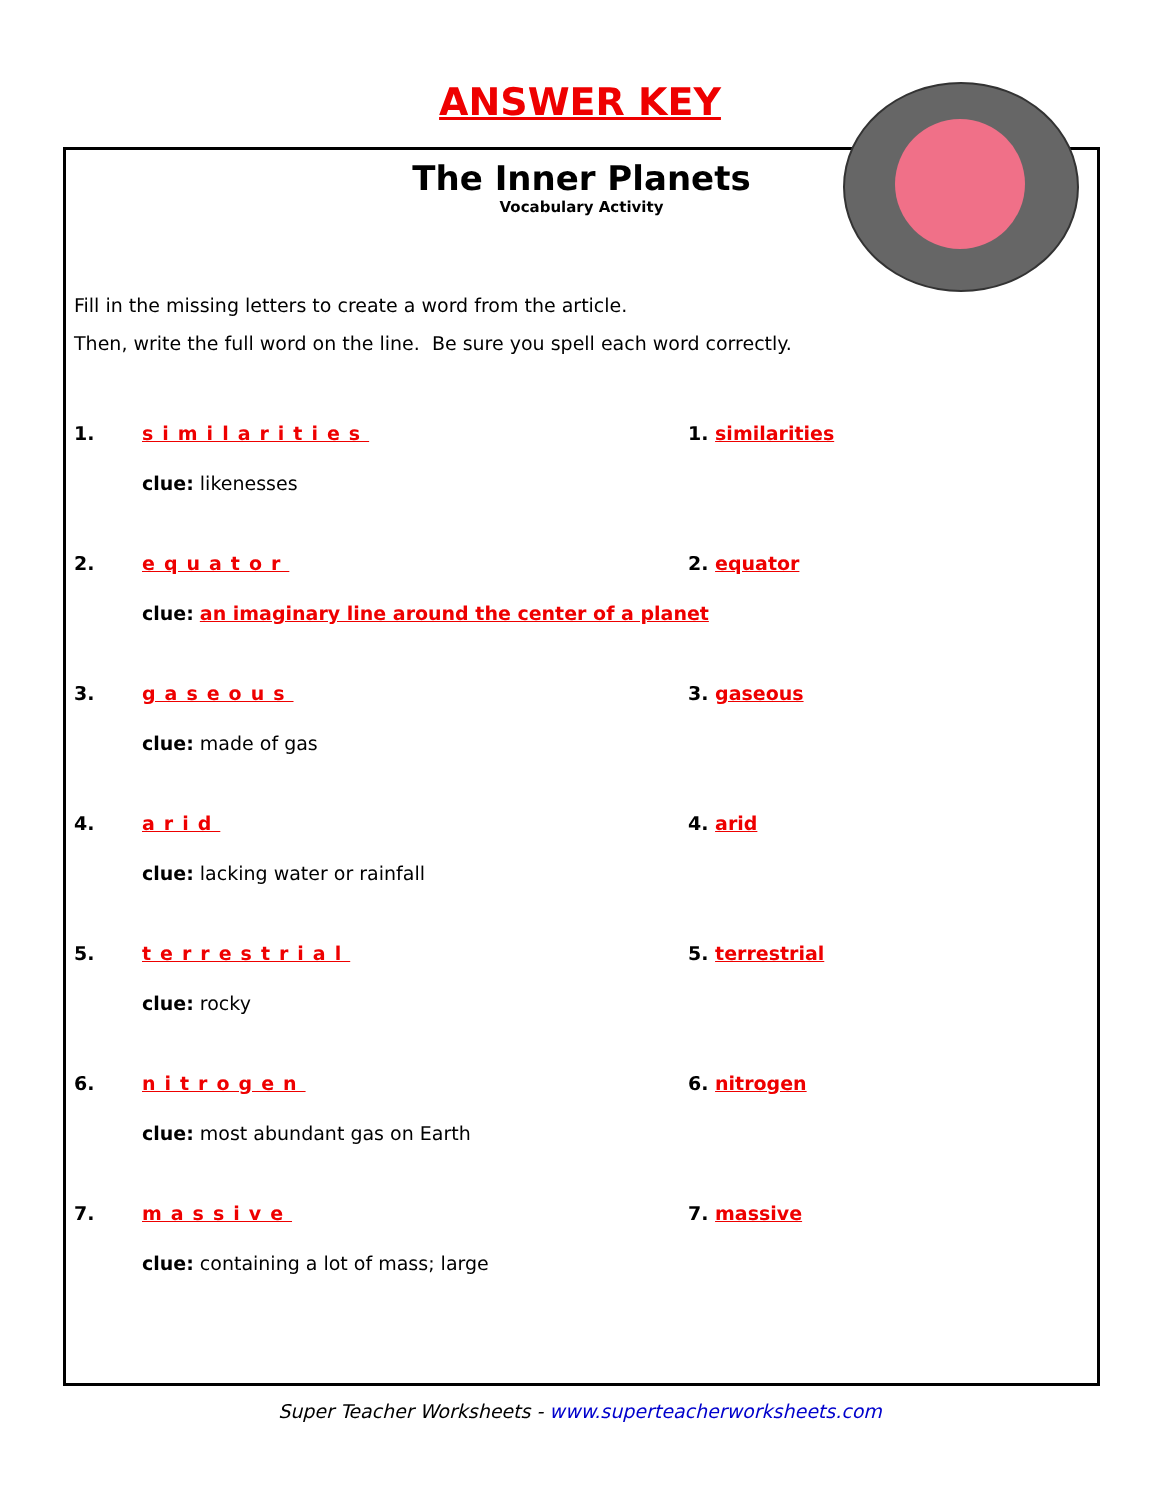ANSWER KEY
The Inner Planets
Vocabulary Activity
Fill in the missing letters to create a word from the article.
Then, write the full word on the line. Be sure you spell each word correctly.
1. similarities 1. similarities
clue: likenesses
2. equator 2. equator
clue: an imaginary line around the center of a planet
3. gaseous 3. gaseous
clue: made of gas
4. arid 4. arid
clue: lacking water or rainfall
5. terrestrial 5. terrestrial
clue: rocky
6. nitrogen 6. nitrogen
clue: most abundant gas on Earth
7. massive 7. massive
clue: containing a lot of mass; large
Super Teacher Worksheets - www.superteacherworksheets.com